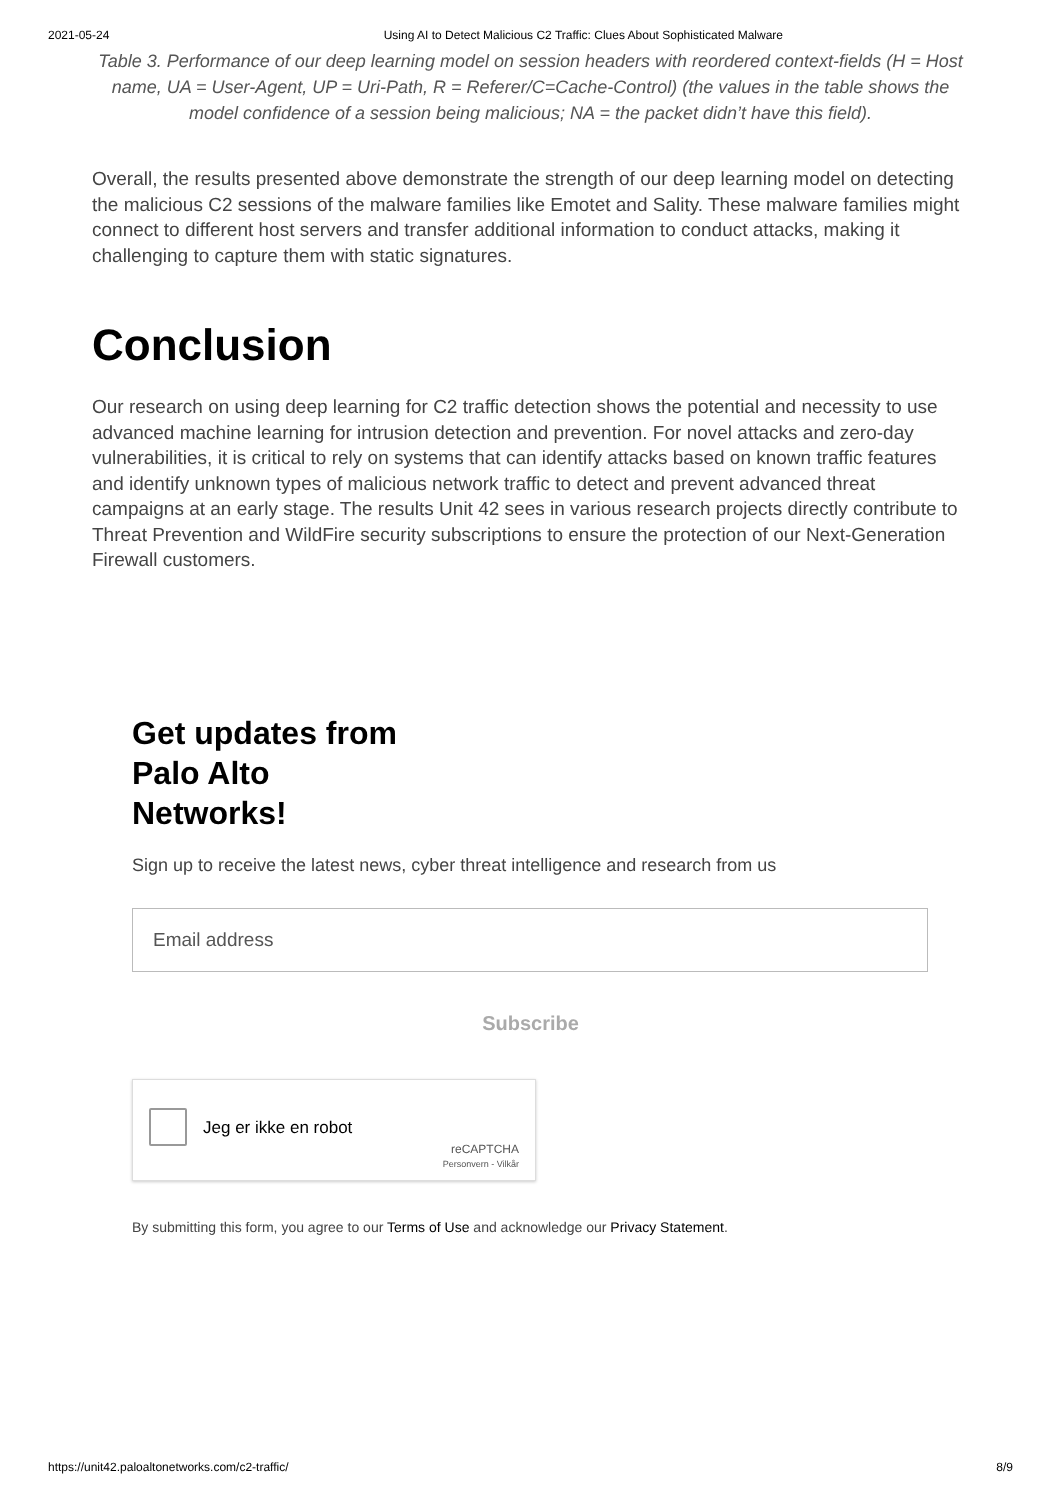2021-05-24 Using AI to Detect Malicious C2 Traffic: Clues About Sophisticated Malware
Table 3. Performance of our deep learning model on session headers with reordered context-fields (H = Host name, UA = User-Agent, UP = Uri-Path, R = Referer/C=Cache-Control) (the values in the table shows the model confidence of a session being malicious; NA = the packet didn’t have this field).
Overall, the results presented above demonstrate the strength of our deep learning model on detecting the malicious C2 sessions of the malware families like Emotet and Sality. These malware families might connect to different host servers and transfer additional information to conduct attacks, making it challenging to capture them with static signatures.
Conclusion
Our research on using deep learning for C2 traffic detection shows the potential and necessity to use advanced machine learning for intrusion detection and prevention. For novel attacks and zero-day vulnerabilities, it is critical to rely on systems that can identify attacks based on known traffic features and identify unknown types of malicious network traffic to detect and prevent advanced threat campaigns at an early stage. The results Unit 42 sees in various research projects directly contribute to Threat Prevention and WildFire security subscriptions to ensure the protection of our Next-Generation Firewall customers.
Get updates from Palo Alto Networks!
Sign up to receive the latest news, cyber threat intelligence and research from us
Email address
Subscribe
Jeg er ikke en robot
reCAPTCHA
Personvern - Vilkår
By submitting this form, you agree to our Terms of Use and acknowledge our Privacy Statement.
https://unit42.paloaltonetworks.com/c2-traffic/ 8/9